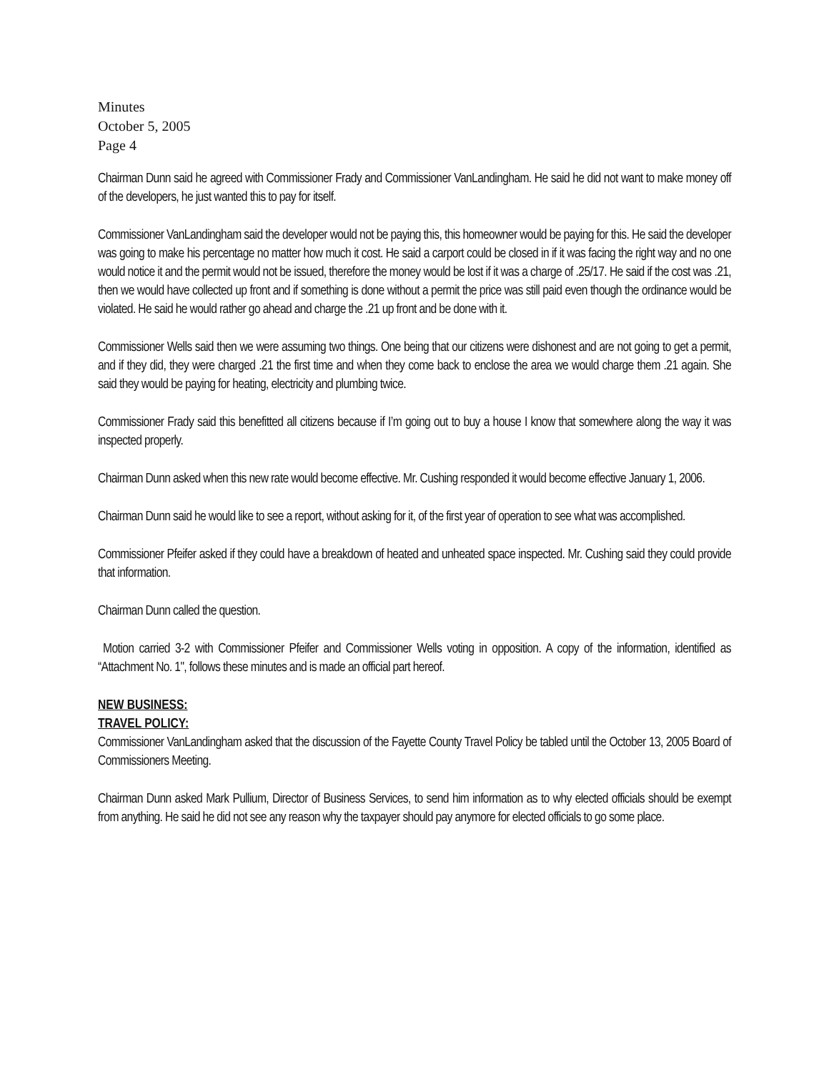Minutes
October 5, 2005
Page 4
Chairman Dunn said he agreed with Commissioner Frady and Commissioner VanLandingham. He said he did not want to make money off of the developers, he just wanted this to pay for itself.
Commissioner VanLandingham said the developer would not be paying this, this homeowner would be paying for this. He said the developer was going to make his percentage no matter how much it cost. He said a carport could be closed in if it was facing the right way and no one would notice it and the permit would not be issued, therefore the money would be lost if it was a charge of .25/17. He said if the cost was .21, then we would have collected up front and if something is done without a permit the price was still paid even though the ordinance would be violated. He said he would rather go ahead and charge the .21 up front and be done with it.
Commissioner Wells said then we were assuming two things. One being that our citizens were dishonest and are not going to get a permit, and if they did, they were charged .21 the first time and when they come back to enclose the area we would charge them .21 again. She said they would be paying for heating, electricity and plumbing twice.
Commissioner Frady said this benefitted all citizens because if I’m going out to buy a house I know that somewhere along the way it was inspected properly.
Chairman Dunn asked when this new rate would become effective. Mr. Cushing responded it would become effective January 1, 2006.
Chairman Dunn said he would like to see a report, without asking for it, of the first year of operation to see what was accomplished.
Commissioner Pfeifer asked if they could have a breakdown of heated and unheated space inspected. Mr. Cushing said they could provide that information.
Chairman Dunn called the question.
Motion carried 3-2 with Commissioner Pfeifer and Commissioner Wells voting in opposition. A copy of the information, identified as “Attachment No. 1", follows these minutes and is made an official part hereof.
NEW BUSINESS:
TRAVEL POLICY:
Commissioner VanLandingham asked that the discussion of the Fayette County Travel Policy be tabled until the October 13, 2005 Board of Commissioners Meeting.
Chairman Dunn asked Mark Pullium, Director of Business Services, to send him information as to why elected officials should be exempt from anything. He said he did not see any reason why the taxpayer should pay anymore for elected officials to go some place.